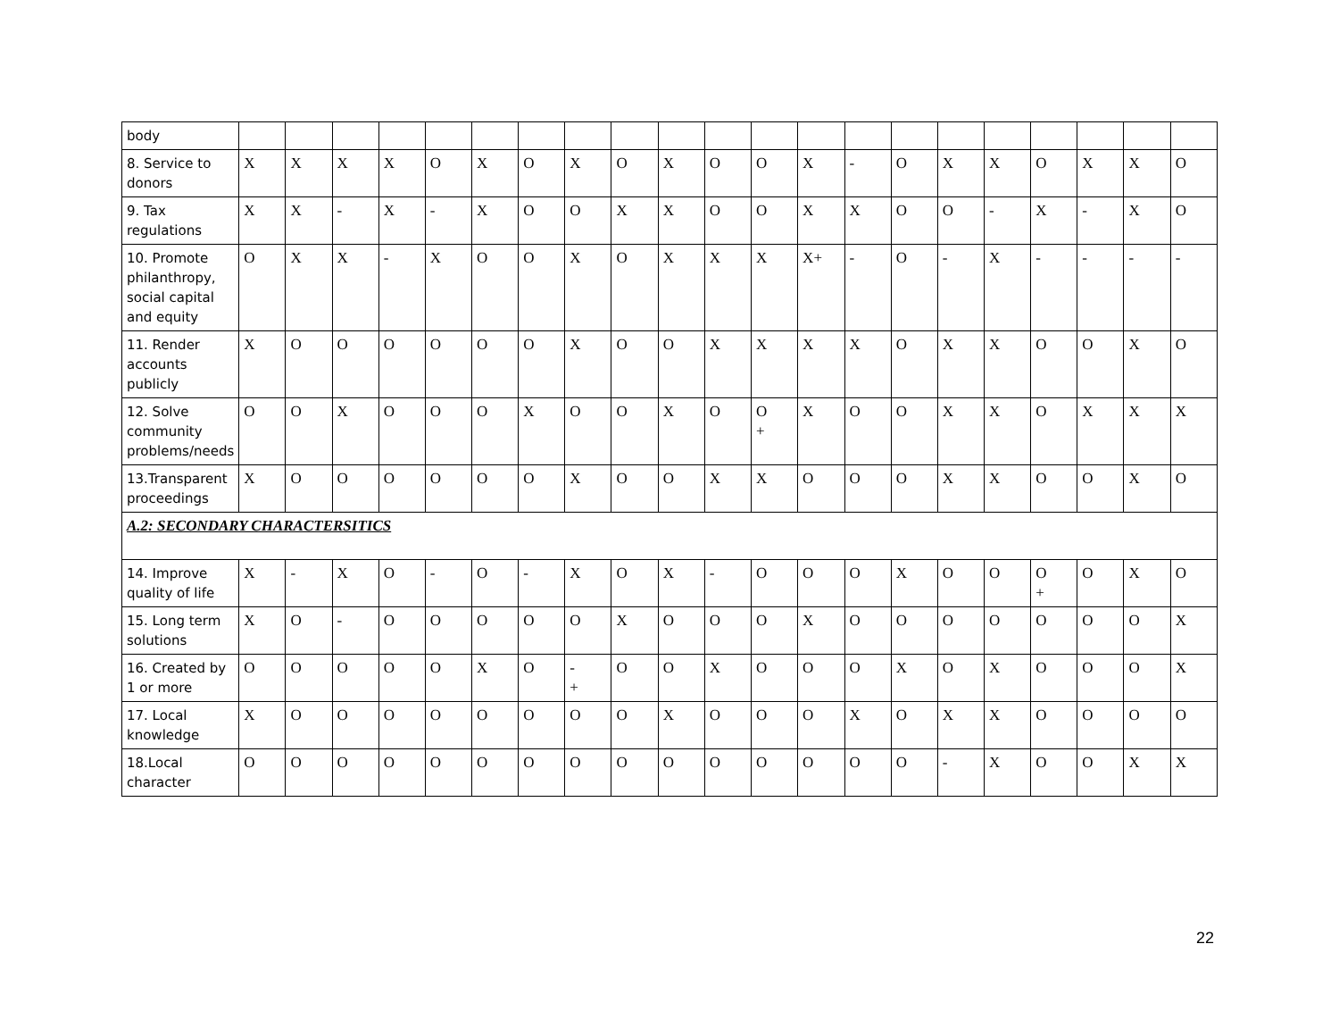| body | | | | | | | | | | | | | | | | | | | | | |
| 8. Service to donors | X | X | X | X | O | X | O | X | O | X | O | O | X | - | O | X | X | O | X | X | O |
| 9. Tax regulations | X | X | - | X | - | X | O | O | X | X | O | O | X | X | O | O | - | X | - | X | O |
| 10. Promote philanthropy, social capital and equity | O | X | X | - | X | O | O | X | O | X | X | X | X+ | - | O | - | X | - | - | - | - |
| 11. Render accounts publicly | X | O | O | O | O | O | O | X | O | O | X | X | X | X | O | X | X | O | O | X | O |
| 12. Solve community problems/needs | O | O | X | O | O | O | X | O | O | X | O | O + | X | O | O | X | X | O | X | X | X |
| 13.Transparent proceedings | X | O | O | O | O | O | O | X | O | O | X | X | O | O | O | X | X | O | O | X | O |
| A.2: SECONDARY CHARACTERSITICS | | | | | | | | | | | | | | | | | | | | | |
| 14. Improve quality of life | X | - | X | O | - | O | - | X | O | X | - | O | O | O | X | O | O | O + | O | X | O |
| 15. Long term solutions | X | O | - | O | O | O | O | O | X | O | O | O | X | O | O | O | O | O | O | O | X |
| 16. Created by 1 or more | O | O | O | O | O | X | O | - + | O | O | X | O | O | O | X | O | X | O | O | O | X |
| 17. Local knowledge | X | O | O | O | O | O | O | O | O | X | O | O | O | X | O | X | X | O | O | O | O |
| 18.Local character | O | O | O | O | O | O | O | O | O | O | O | O | O | O | O | - | X | O | O | X | X |
22